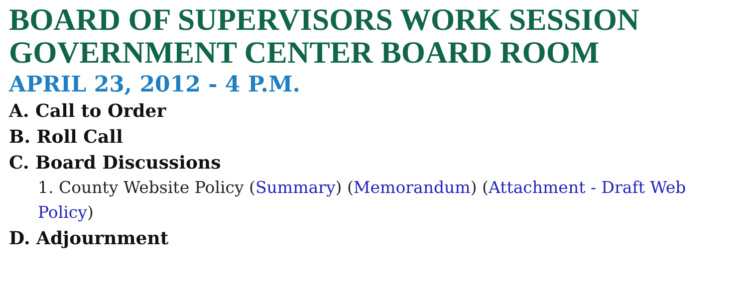BOARD OF SUPERVISORS WORK SESSION
GOVERNMENT CENTER BOARD ROOM
APRIL 23, 2012 - 4 P.M.
A. Call to Order
B. Roll Call
C. Board Discussions
1. County Website Policy (Summary) (Memorandum) (Attachment - Draft Web Policy)
D. Adjournment